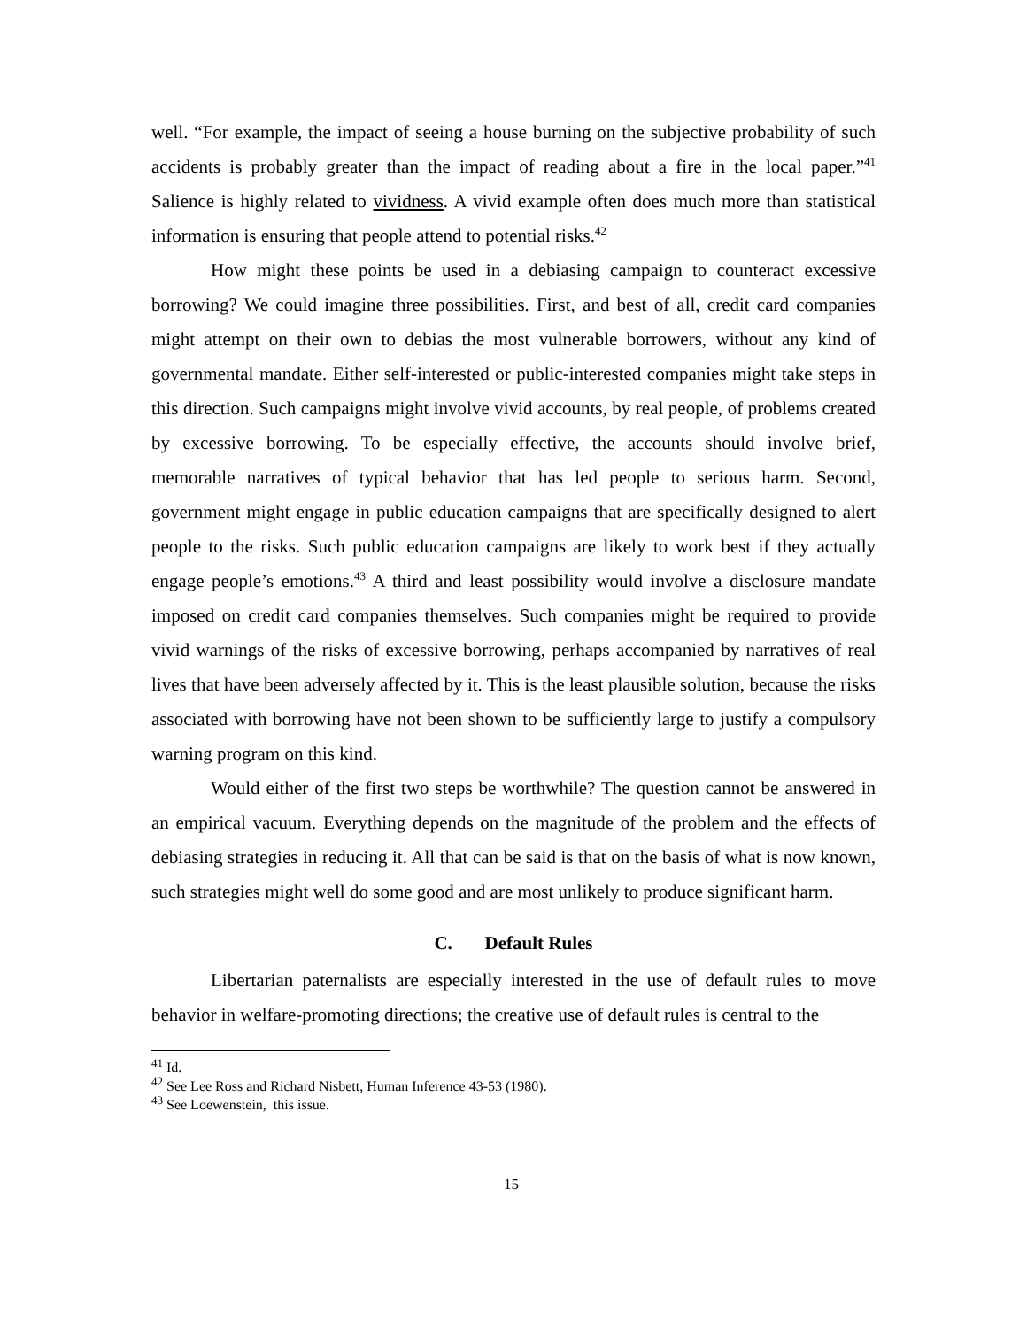well. “For example, the impact of seeing a house burning on the subjective probability of such accidents is probably greater than the impact of reading about a fire in the local paper.”<sup>41</sup> Salience is highly related to vividness. A vivid example often does much more than statistical information is ensuring that people attend to potential risks.<sup>42</sup>
How might these points be used in a debiasing campaign to counteract excessive borrowing? We could imagine three possibilities. First, and best of all, credit card companies might attempt on their own to debias the most vulnerable borrowers, without any kind of governmental mandate. Either self-interested or public-interested companies might take steps in this direction. Such campaigns might involve vivid accounts, by real people, of problems created by excessive borrowing. To be especially effective, the accounts should involve brief, memorable narratives of typical behavior that has led people to serious harm. Second, government might engage in public education campaigns that are specifically designed to alert people to the risks. Such public education campaigns are likely to work best if they actually engage people’s emotions.<sup>43</sup> A third and least possibility would involve a disclosure mandate imposed on credit card companies themselves. Such companies might be required to provide vivid warnings of the risks of excessive borrowing, perhaps accompanied by narratives of real lives that have been adversely affected by it. This is the least plausible solution, because the risks associated with borrowing have not been shown to be sufficiently large to justify a compulsory warning program on this kind.
Would either of the first two steps be worthwhile? The question cannot be answered in an empirical vacuum. Everything depends on the magnitude of the problem and the effects of debiasing strategies in reducing it. All that can be said is that on the basis of what is now known, such strategies might well do some good and are most unlikely to produce significant harm.
C. Default Rules
Libertarian paternalists are especially interested in the use of default rules to move behavior in welfare-promoting directions; the creative use of default rules is central to the
<sup>41</sup> Id.
<sup>42</sup> See Lee Ross and Richard Nisbett, Human Inference 43-53 (1980).
<sup>43</sup> See Loewenstein, this issue.
15